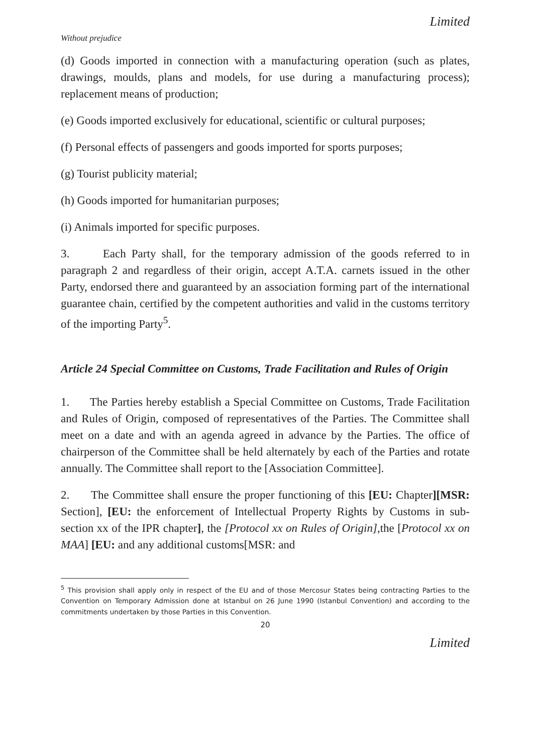Limited
Without prejudice
(d) Goods imported in connection with a manufacturing operation (such as plates, drawings, moulds, plans and models, for use during a manufacturing process); replacement means of production;
(e) Goods imported exclusively for educational, scientific or cultural purposes;
(f) Personal effects of passengers and goods imported for sports purposes;
(g) Tourist publicity material;
(h) Goods imported for humanitarian purposes;
(i) Animals imported for specific purposes.
3. Each Party shall, for the temporary admission of the goods referred to in paragraph 2 and regardless of their origin, accept A.T.A. carnets issued in the other Party, endorsed there and guaranteed by an association forming part of the international guarantee chain, certified by the competent authorities and valid in the customs territory of the importing Party<sup>5</sup>.
Article 24 Special Committee on Customs, Trade Facilitation and Rules of Origin
1. The Parties hereby establish a Special Committee on Customs, Trade Facilitation and Rules of Origin, composed of representatives of the Parties. The Committee shall meet on a date and with an agenda agreed in advance by the Parties. The office of chairperson of the Committee shall be held alternately by each of the Parties and rotate annually. The Committee shall report to the [Association Committee].
2. The Committee shall ensure the proper functioning of this [EU: Chapter][MSR: Section], [EU: the enforcement of Intellectual Property Rights by Customs in sub-section xx of the IPR chapter], the [Protocol xx on Rules of Origin],the [Protocol xx on MAA] [EU: and any additional customs[MSR: and
<sup>5</sup> This provision shall apply only in respect of the EU and of those Mercosur States being contracting Parties to the Convention on Temporary Admission done at Istanbul on 26 June 1990 (Istanbul Convention) and according to the commitments undertaken by those Parties in this Convention.
20
Limited